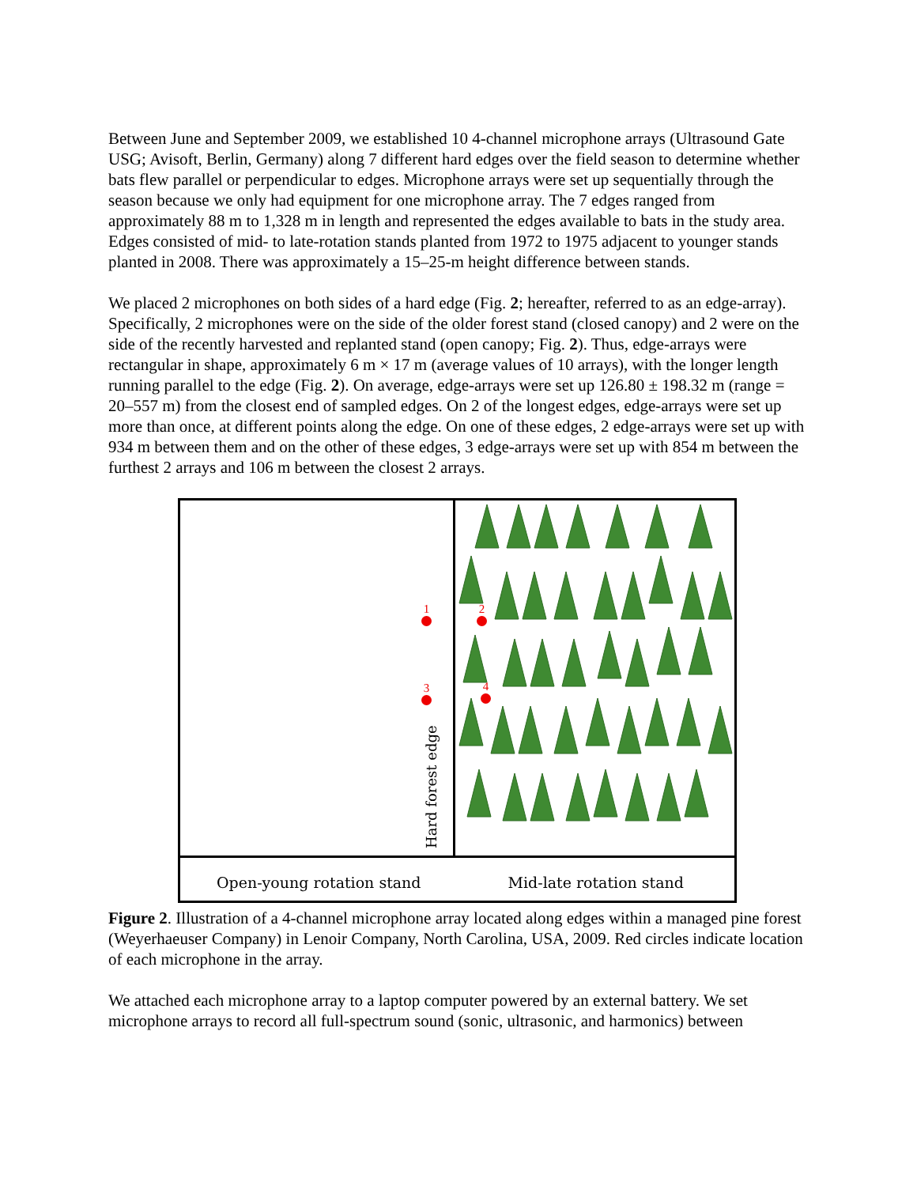Between June and September 2009, we established 10 4-channel microphone arrays (Ultrasound Gate USG; Avisoft, Berlin, Germany) along 7 different hard edges over the field season to determine whether bats flew parallel or perpendicular to edges. Microphone arrays were set up sequentially through the season because we only had equipment for one microphone array. The 7 edges ranged from approximately 88 m to 1,328 m in length and represented the edges available to bats in the study area. Edges consisted of mid- to late-rotation stands planted from 1972 to 1975 adjacent to younger stands planted in 2008. There was approximately a 15–25-m height difference between stands.
We placed 2 microphones on both sides of a hard edge (Fig. 2; hereafter, referred to as an edge-array). Specifically, 2 microphones were on the side of the older forest stand (closed canopy) and 2 were on the side of the recently harvested and replanted stand (open canopy; Fig. 2). Thus, edge-arrays were rectangular in shape, approximately 6 m × 17 m (average values of 10 arrays), with the longer length running parallel to the edge (Fig. 2). On average, edge-arrays were set up 126.80 ± 198.32 m (range = 20–557 m) from the closest end of sampled edges. On 2 of the longest edges, edge-arrays were set up more than once, at different points along the edge. On one of these edges, 2 edge-arrays were set up with 934 m between them and on the other of these edges, 3 edge-arrays were set up with 854 m between the furthest 2 arrays and 106 m between the closest 2 arrays.
1 2
3 4
Hard forest edge
Open-young rotation stand Mid-late rotation stand
Figure 2. Illustration of a 4-channel microphone array located along edges within a managed pine forest (Weyerhaeuser Company) in Lenoir Company, North Carolina, USA, 2009. Red circles indicate location of each microphone in the array.
We attached each microphone array to a laptop computer powered by an external battery. We set microphone arrays to record all full-spectrum sound (sonic, ultrasonic, and harmonics) between